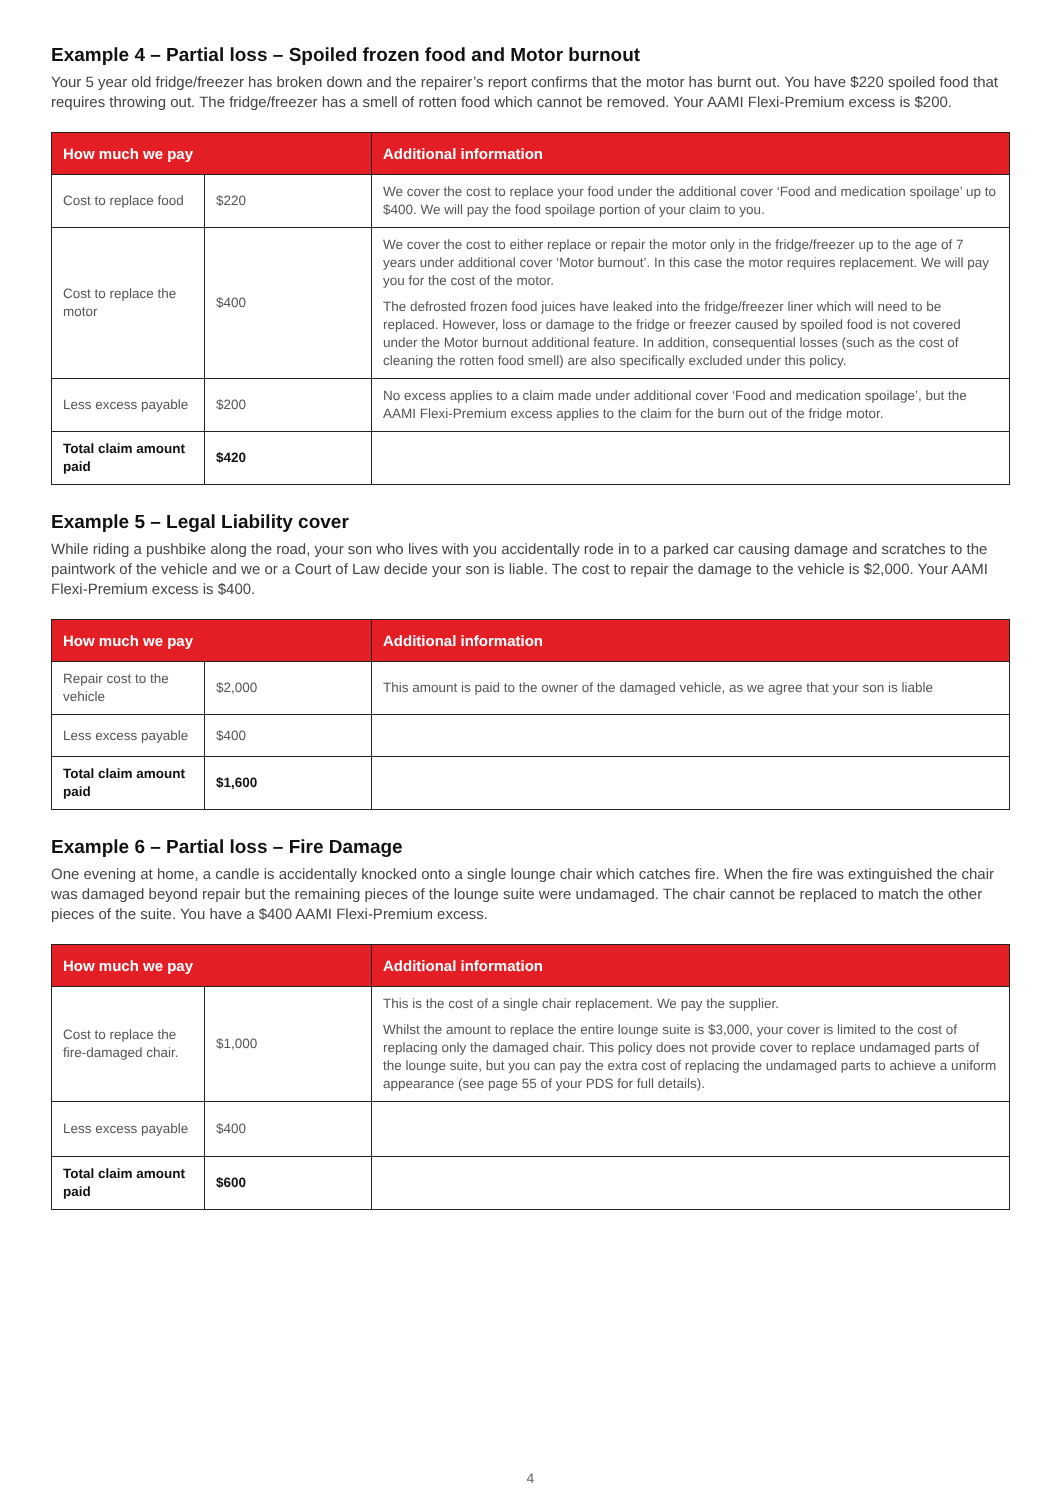Example 4 – Partial loss – Spoiled frozen food and Motor burnout
Your 5 year old fridge/freezer has broken down and the repairer’s report confirms that the motor has burnt out. You have $220 spoiled food that requires throwing out. The fridge/freezer has a smell of rotten food which cannot be removed. Your AAMI Flexi-Premium excess is $200.
| How much we pay | | Additional information |
| --- | --- | --- |
| Cost to replace food | $220 | We cover the cost to replace your food under the additional cover ‘Food and medication spoilage’ up to $400. We will pay the food spoilage portion of your claim to you. |
| Cost to replace the motor | $400 | We cover the cost to either replace or repair the motor only in the fridge/freezer up to the age of 7 years under additional cover ‘Motor burnout’. In this case the motor requires replacement. We will pay you for the cost of the motor. The defrosted frozen food juices have leaked into the fridge/freezer liner which will need to be replaced. However, loss or damage to the fridge or freezer caused by spoiled food is not covered under the Motor burnout additional feature. In addition, consequential losses (such as the cost of cleaning the rotten food smell) are also specifically excluded under this policy. |
| Less excess payable | $200 | No excess applies to a claim made under additional cover ‘Food and medication spoilage’, but the AAMI Flexi-Premium excess applies to the claim for the burn out of the fridge motor. |
| Total claim amount paid | $420 | |
Example 5 – Legal Liability cover
While riding a pushbike along the road, your son who lives with you accidentally rode in to a parked car causing damage and scratches to the paintwork of the vehicle and we or a Court of Law decide your son is liable. The cost to repair the damage to the vehicle is $2,000. Your AAMI Flexi-Premium excess is $400.
| How much we pay | | Additional information |
| --- | --- | --- |
| Repair cost to the vehicle | $2,000 | This amount is paid to the owner of the damaged vehicle, as we agree that your son is liable |
| Less excess payable | $400 | |
| Total claim amount paid | $1,600 | |
Example 6 – Partial loss – Fire Damage
One evening at home, a candle is accidentally knocked onto a single lounge chair which catches fire. When the fire was extinguished the chair was damaged beyond repair but the remaining pieces of the lounge suite were undamaged. The chair cannot be replaced to match the other pieces of the suite. You have a $400 AAMI Flexi-Premium excess.
| How much we pay | | Additional information |
| --- | --- | --- |
| Cost to replace the fire-damaged chair. | $1,000 | This is the cost of a single chair replacement. We pay the supplier. Whilst the amount to replace the entire lounge suite is $3,000, your cover is limited to the cost of replacing only the damaged chair. This policy does not provide cover to replace undamaged parts of the lounge suite, but you can pay the extra cost of replacing the undamaged parts to achieve a uniform appearance (see page 55 of your PDS for full details). |
| Less excess payable | $400 | |
| Total claim amount paid | $600 | |
4